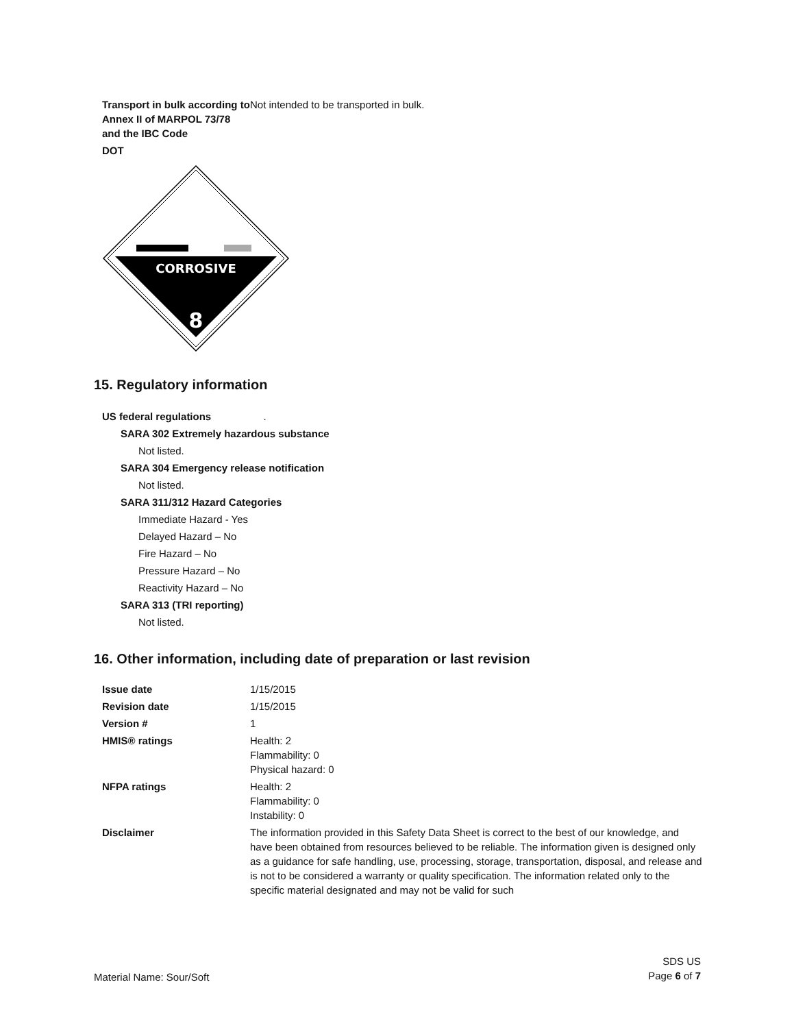Transport in bulk according to Annex II of MARPOL 73/78 and the IBC Code
Not intended to be transported in bulk.
DOT
CORROSIVE
8
15. Regulatory information
US federal regulations .
SARA 302 Extremely hazardous substance
Not listed.
SARA 304 Emergency release notification
Not listed.
SARA 311/312 Hazard Categories
Immediate Hazard - Yes
Delayed Hazard – No
Fire Hazard – No
Pressure Hazard – No
Reactivity Hazard – No
SARA 313 (TRI reporting)
Not listed.
16. Other information, including date of preparation or last revision
Issue date 1/15/2015
Revision date 1/15/2015
Version # 1
HMIS® ratings Health: 2
Flammability: 0
Physical hazard: 0
NFPA ratings Health: 2
Flammability: 0
Instability: 0
Disclaimer The information provided in this Safety Data Sheet is correct to the best of our knowledge, and have been obtained from resources believed to be reliable. The information given is designed only as a guidance for safe handling, use, processing, storage, transportation, disposal, and release and is not to be considered a warranty or quality specification. The information related only to the specific material designated and may not be valid for such
Material Name: Sour/Soft
SDS US
Page 6 of 7